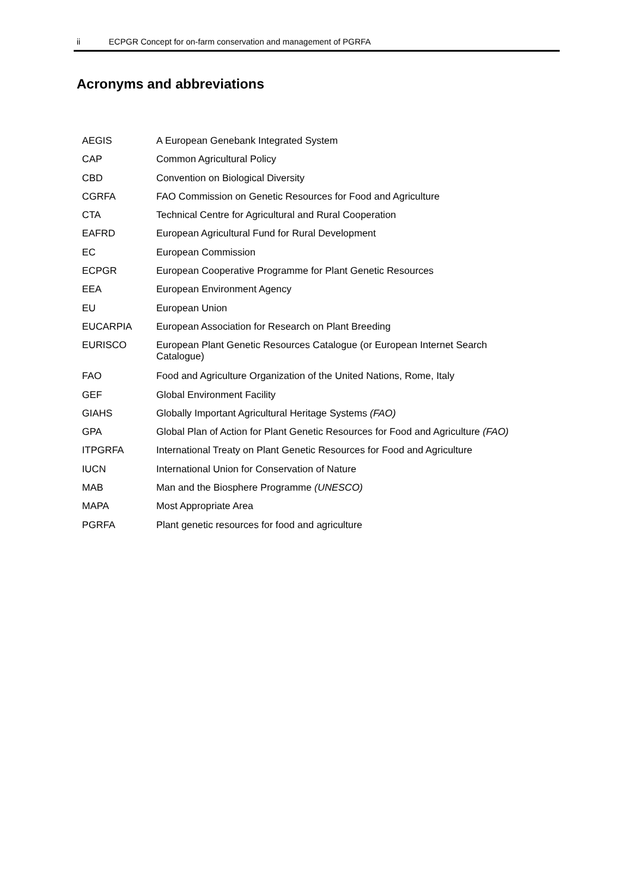ii ECPGR Concept for on-farm conservation and management of PGRFA
Acronyms and abbreviations
| AEGIS | A European Genebank Integrated System |
| CAP | Common Agricultural Policy |
| CBD | Convention on Biological Diversity |
| CGRFA | FAO Commission on Genetic Resources for Food and Agriculture |
| CTA | Technical Centre for Agricultural and Rural Cooperation |
| EAFRD | European Agricultural Fund for Rural Development |
| EC | European Commission |
| ECPGR | European Cooperative Programme for Plant Genetic Resources |
| EEA | European Environment Agency |
| EU | European Union |
| EUCARPIA | European Association for Research on Plant Breeding |
| EURISCO | European Plant Genetic Resources Catalogue (or European Internet Search Catalogue) |
| FAO | Food and Agriculture Organization of the United Nations, Rome, Italy |
| GEF | Global Environment Facility |
| GIAHS | Globally Important Agricultural Heritage Systems (FAO) |
| GPA | Global Plan of Action for Plant Genetic Resources for Food and Agriculture (FAO) |
| ITPGRFA | International Treaty on Plant Genetic Resources for Food and Agriculture |
| IUCN | International Union for Conservation of Nature |
| MAB | Man and the Biosphere Programme (UNESCO) |
| MAPA | Most Appropriate Area |
| PGRFA | Plant genetic resources for food and agriculture |